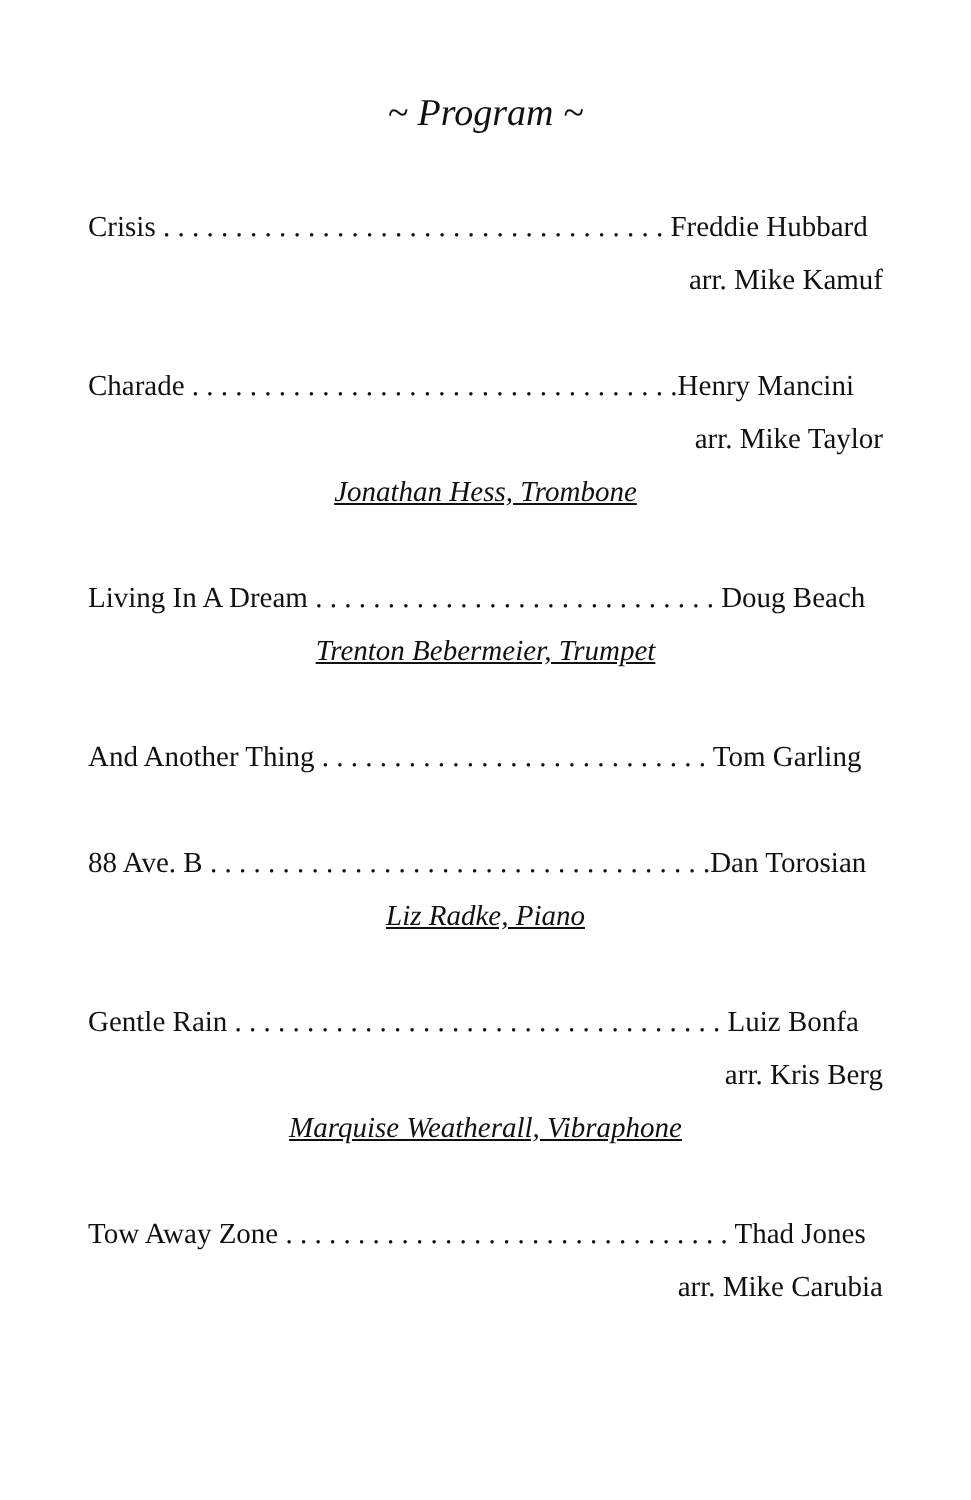~ Program ~
Crisis . . . . . . . . . . . . . . . . . . . . . . . . . . . . . . . . . . . Freddie Hubbard
arr. Mike Kamuf
Charade . . . . . . . . . . . . . . . . . . . . . . . . . . . . . . . . . .Henry Mancini
arr. Mike Taylor
Jonathan Hess, Trombone
Living In A Dream . . . . . . . . . . . . . . . . . . . . . . . . . . . . Doug Beach
Trenton Bebermeier, Trumpet
And Another Thing . . . . . . . . . . . . . . . . . . . . . . . . . . . Tom Garling
88 Ave. B . . . . . . . . . . . . . . . . . . . . . . . . . . . . . . . . . . .Dan Torosian
Liz Radke, Piano
Gentle Rain . . . . . . . . . . . . . . . . . . . . . . . . . . . . . . . . . . Luiz Bonfa
arr. Kris Berg
Marquise Weatherall, Vibraphone
Tow Away Zone . . . . . . . . . . . . . . . . . . . . . . . . . . . . . . . Thad Jones
arr. Mike Carubia